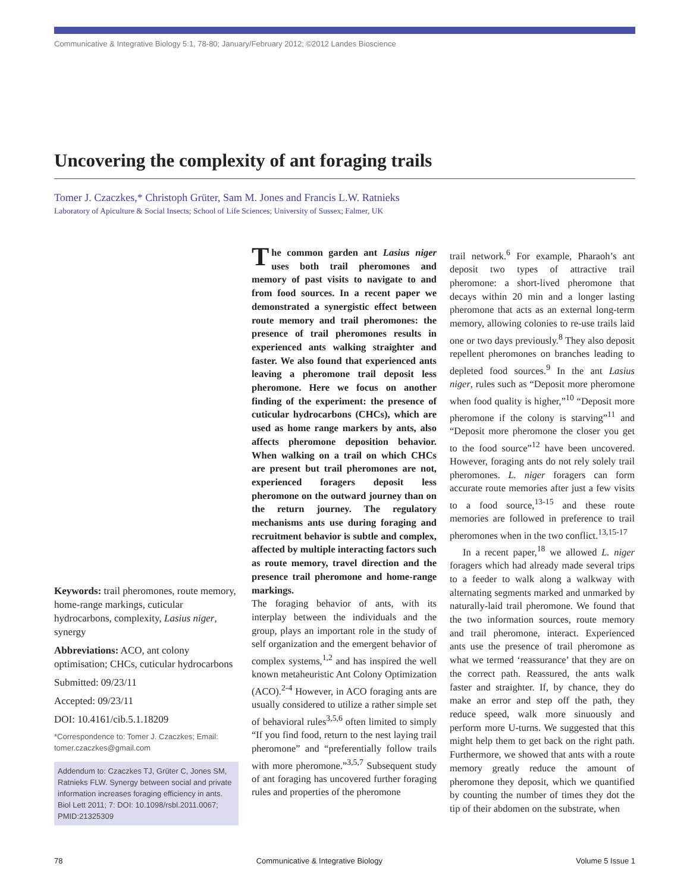Communicative & Integrative Biology 5:1, 78-80; January/February 2012; ©2012 Landes Bioscience
Uncovering the complexity of ant foraging trails
Tomer J. Czaczkes,* Christoph Grüter, Sam M. Jones and Francis L.W. Ratnieks
Laboratory of Apiculture & Social Insects; School of Life Sciences; University of Sussex; Falmer, UK
Keywords: trail pheromones, route memory, home-range markings, cuticular hydrocarbons, complexity, Lasius niger, synergy
Abbreviations: ACO, ant colony optimisation; CHCs, cuticular hydrocarbons
Submitted: 09/23/11
Accepted: 09/23/11
DOI: 10.4161/cib.5.1.18209
*Correspondence to: Tomer J. Czaczkes; Email: tomer.czaczkes@gmail.com
Addendum to: Czaczkes TJ, Grüter C, Jones SM, Ratnieks FLW. Synergy between social and private information increases foraging efficiency in ants. Biol Lett 2011; 7: DOI: 10.1098/rsbl.2011.0067; PMID:21325309
The common garden ant Lasius niger uses both trail pheromones and memory of past visits to navigate to and from food sources. In a recent paper we demonstrated a synergistic effect between route memory and trail pheromones: the presence of trail pheromones results in experienced ants walking straighter and faster. We also found that experienced ants leaving a pheromone trail deposit less pheromone. Here we focus on another finding of the experiment: the presence of cuticular hydrocarbons (CHCs), which are used as home range markers by ants, also affects pheromone deposition behavior. When walking on a trail on which CHCs are present but trail pheromones are not, experienced foragers deposit less pheromone on the outward journey than on the return journey. The regulatory mechanisms ants use during foraging and recruitment behavior is subtle and complex, affected by multiple interacting factors such as route memory, travel direction and the presence trail pheromone and home-range markings.
The foraging behavior of ants, with its interplay between the individuals and the group, plays an important role in the study of self organization and the emergent behavior of complex systems,<sup>1,2</sup> and has inspired the well known metaheuristic Ant Colony Optimization (ACO).<sup>2-4</sup> However, in ACO foraging ants are usually considered to utilize a rather simple set of behavioral rules<sup>3,5,6</sup> often limited to simply “If you find food, return to the nest laying trail pheromone” and “preferentially follow trails with more pheromone.”<sup>3,5,7</sup> Subsequent study of ant foraging has uncovered further foraging rules and properties of the pheromone
trail network.<sup>6</sup> For example, Pharaoh’s ant deposit two types of attractive trail pheromone: a short-lived pheromone that decays within 20 min and a longer lasting pheromone that acts as an external long-term memory, allowing colonies to re-use trails laid one or two days previously.<sup>8</sup> They also deposit repellent pheromones on branches leading to depleted food sources.<sup>9</sup> In the ant Lasius niger, rules such as “Deposit more pheromone when food quality is higher,”<sup>10</sup> “Deposit more pheromone if the colony is starving”<sup>11</sup> and “Deposit more pheromone the closer you get to the food source”<sup>12</sup> have been uncovered. However, foraging ants do not rely solely trail pheromones. L. niger foragers can form accurate route memories after just a few visits to a food source,<sup>13-15</sup> and these route memories are followed in preference to trail pheromones when in the two conflict.<sup>13,15-17</sup>
In a recent paper,<sup>18</sup> we allowed L. niger foragers which had already made several trips to a feeder to walk along a walkway with alternating segments marked and unmarked by naturally-laid trail pheromone. We found that the two information sources, route memory and trail pheromone, interact. Experienced ants use the presence of trail pheromone as what we termed ‘reassurance’ that they are on the correct path. Reassured, the ants walk faster and straighter. If, by chance, they do make an error and step off the path, they reduce speed, walk more sinuously and perform more U-turns. We suggested that this might help them to get back on the right path. Furthermore, we showed that ants with a route memory greatly reduce the amount of pheromone they deposit, which we quantified by counting the number of times they dot the tip of their abdomen on the substrate, when
78 Communicative & Integrative Biology Volume 5 Issue 1